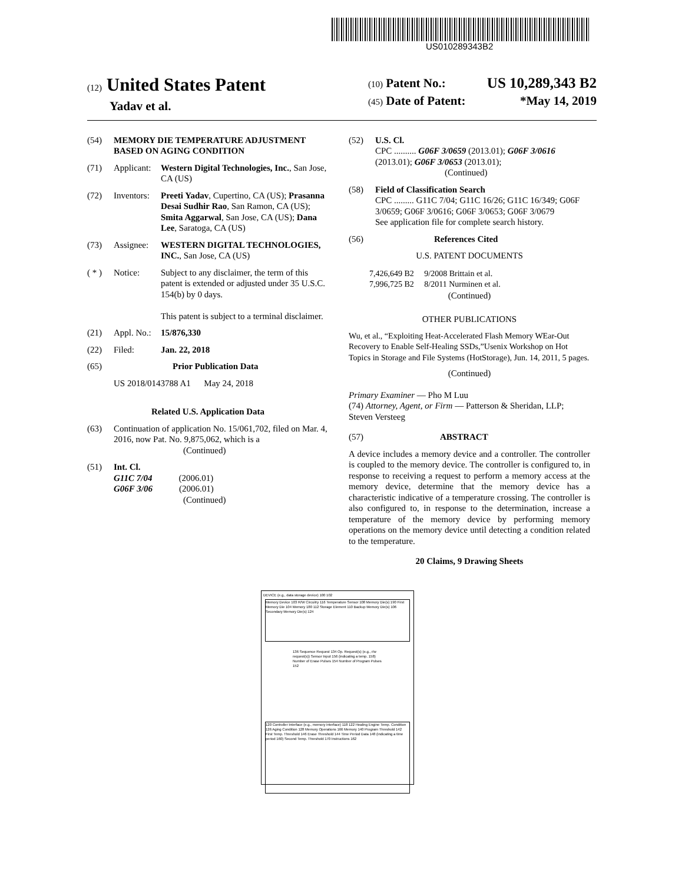US010289343B2
(12) United States Patent
Yadav et al.
(10) Patent No.: US 10,289,343 B2
(45) Date of Patent: *May 14, 2019
(54) MEMORY DIE TEMPERATURE ADJUSTMENT BASED ON AGING CONDITION
(71) Applicant: Western Digital Technologies, Inc., San Jose, CA (US)
(72) Inventors: Preeti Yadav, Cupertino, CA (US); Prasanna Desai Sudhir Rao, San Ramon, CA (US); Smita Aggarwal, San Jose, CA (US); Dana Lee, Saratoga, CA (US)
(73) Assignee: WESTERN DIGITAL TECHNOLOGIES, INC., San Jose, CA (US)
( * ) Notice: Subject to any disclaimer, the term of this patent is extended or adjusted under 35 U.S.C. 154(b) by 0 days.
This patent is subject to a terminal disclaimer.
(21) Appl. No.: 15/876,330
(22) Filed: Jan. 22, 2018
(65) Prior Publication Data
US 2018/0143788 A1 May 24, 2018
Related U.S. Application Data
(63) Continuation of application No. 15/061,702, filed on Mar. 4, 2016, now Pat. No. 9,875,062, which is a
(Continued)
(51) Int. Cl.
G11C 7/04 (2006.01)
G06F 3/06 (2006.01)
(Continued)
(52) U.S. Cl.
CPC .......... G06F 3/0659 (2013.01); G06F 3/0616 (2013.01); G06F 3/0653 (2013.01);
(Continued)
(58) Field of Classification Search
CPC ......... G11C 7/04; G11C 16/26; G11C 16/349; G06F 3/0659; G06F 3/0616; G06F 3/0653; G06F 3/0679
See application file for complete search history.
(56) References Cited
U.S. PATENT DOCUMENTS
7,426,649 B2 9/2008 Brittain et al.
7,996,725 B2 8/2011 Nurminen et al.
(Continued)
OTHER PUBLICATIONS
Wu, et al., “Exploiting Heat-Accelerated Flash Memory WEar-Out Recovery to Enable Self-Healing SSDs,”Usenix Workshop on Hot Topics in Storage and File Systems (HotStorage), Jun. 14, 2011, 5 pages.
(Continued)
Primary Examiner — Pho M Luu
(74) Attorney, Agent, or Firm — Patterson & Sheridan, LLP; Steven Versteeg
(57) ABSTRACT
A device includes a memory device and a controller. The controller is coupled to the memory device. The controller is configured to, in response to receiving a request to perform a memory access at the memory device, determine that the memory device has a characteristic indicative of a temperature crossing. The controller is also configured to, in response to the determination, increase a temperature of the memory device by performing memory operations on the memory device until detecting a condition related to the temperature.
20 Claims, 9 Drawing Sheets
DEVICE (e.g., data storage device) 100 102
Memory Device 103 R/W Circuitry 116 Temperature Sensor 108 Memory Die(s) 190 First Memory Die 104 Memory 180 112 Storage Element 110 Backup Memory Die(s) 106 Secondary Memory Die(s) 124
136 Sequence Request 134 Op. Request(s) (e.g., r/w request(s)) Sensor Input 156 (indicating a temp. 158) Number of Erase Pulses 154 Number of Program Pulses 152
120 Controller Interface (e.g., memory interface) 118 122 Healing Engine Temp. Condition 126 Aging Condition 128 Memory Operations 166 Memory 140 Program Threshold 142 First Temp. Threshold 146 Erase Threshold 144 Time Period Data 148 (indicating a time period 160) Second Temp. Threshold 170 Instructions 162